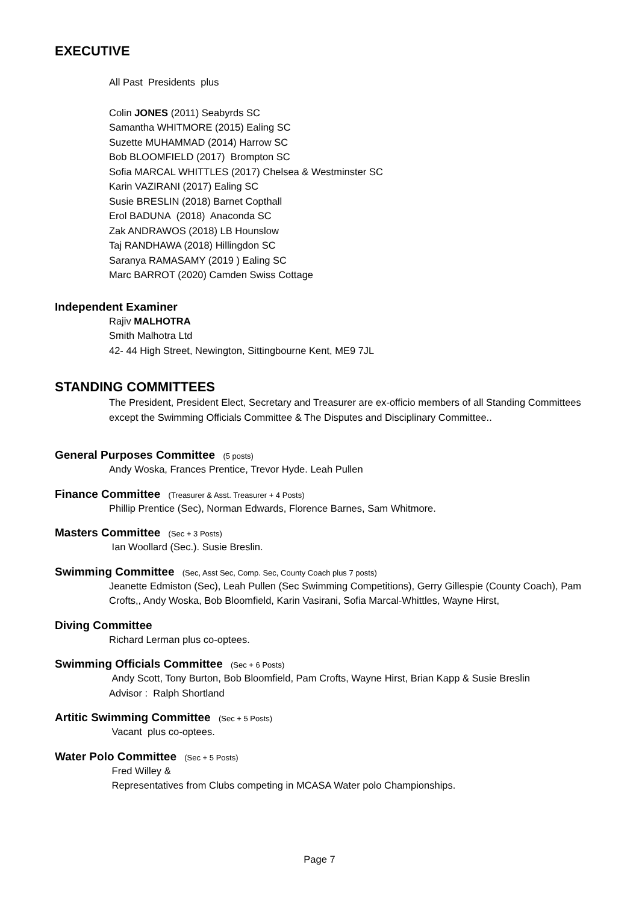EXECUTIVE
All Past Presidents plus
Colin JONES (2011) Seabyrds SC
Samantha WHITMORE (2015) Ealing SC
Suzette MUHAMMAD (2014) Harrow SC
Bob BLOOMFIELD (2017) Brompton SC
Sofia MARCAL WHITTLES (2017) Chelsea & Westminster SC
Karin VAZIRANI (2017) Ealing SC
Susie BRESLIN (2018) Barnet Copthall
Erol BADUNA (2018) Anaconda SC
Zak ANDRAWOS (2018) LB Hounslow
Taj RANDHAWA (2018) Hillingdon SC
Saranya RAMASAMY (2019 ) Ealing SC
Marc BARROT (2020) Camden Swiss Cottage
Independent Examiner
Rajiv MALHOTRA
Smith Malhotra Ltd
42- 44 High Street, Newington, Sittingbourne Kent, ME9 7JL
STANDING COMMITTEES
The President, President Elect, Secretary and Treasurer are ex-officio members of all Standing Committees except the Swimming Officials Committee & The Disputes and Disciplinary Committee..
General Purposes Committee (5 posts)
Andy Woska, Frances Prentice, Trevor Hyde. Leah Pullen
Finance Committee (Treasurer & Asst. Treasurer + 4 Posts)
Phillip Prentice (Sec), Norman Edwards, Florence Barnes, Sam Whitmore.
Masters Committee (Sec + 3 Posts)
Ian Woollard (Sec.). Susie Breslin.
Swimming Committee (Sec, Asst Sec, Comp. Sec, County Coach plus 7 posts)
Jeanette Edmiston (Sec), Leah Pullen (Sec Swimming Competitions), Gerry Gillespie (County Coach), Pam Crofts,, Andy Woska, Bob Bloomfield, Karin Vasirani, Sofia Marcal-Whittles, Wayne Hirst,
Diving Committee
Richard Lerman plus co-optees.
Swimming Officials Committee (Sec + 6 Posts)
Andy Scott, Tony Burton, Bob Bloomfield, Pam Crofts, Wayne Hirst, Brian Kapp & Susie Breslin
Advisor : Ralph Shortland
Artitic Swimming Committee (Sec + 5 Posts)
Vacant plus co-optees.
Water Polo Committee (Sec + 5 Posts)
Fred Willey &
Representatives from Clubs competing in MCASA Water polo Championships.
Page 7